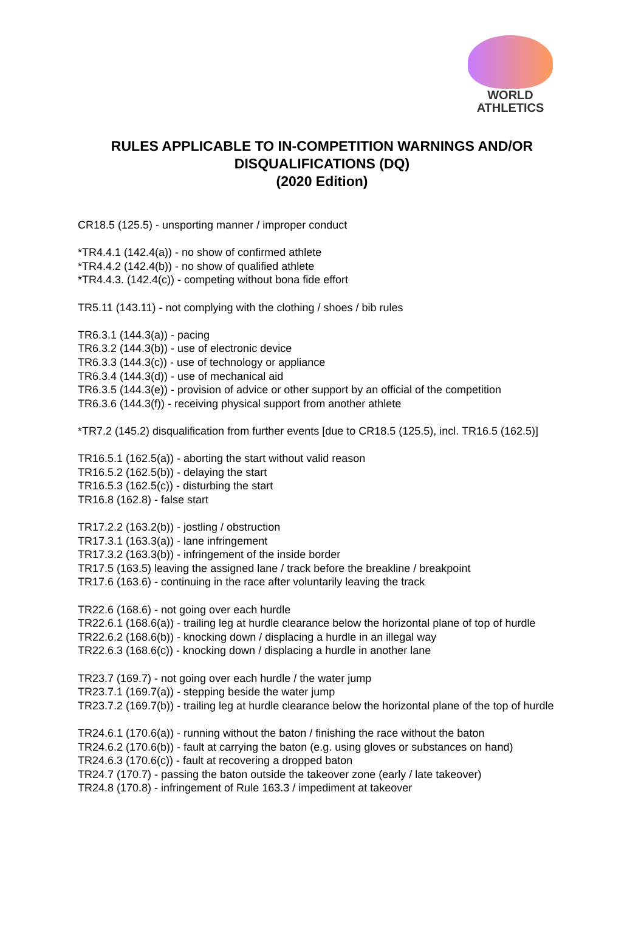WORLD
ATHLETICS
RULES APPLICABLE TO IN-COMPETITION WARNINGS AND/OR
DISQUALIFICATIONS (DQ)
(2020 Edition)
CR18.5 (125.5) - unsporting manner / improper conduct
*TR4.4.1 (142.4(a)) - no show of confirmed athlete
*TR4.4.2 (142.4(b)) - no show of qualified athlete
*TR4.4.3. (142.4(c)) - competing without bona fide effort
TR5.11 (143.11) - not complying with the clothing / shoes / bib rules
TR6.3.1 (144.3(a)) - pacing
TR6.3.2 (144.3(b)) - use of electronic device
TR6.3.3 (144.3(c)) - use of technology or appliance
TR6.3.4 (144.3(d)) - use of mechanical aid
TR6.3.5 (144.3(e)) - provision of advice or other support by an official of the competition
TR6.3.6 (144.3(f)) - receiving physical support from another athlete
*TR7.2 (145.2) disqualification from further events [due to CR18.5 (125.5), incl. TR16.5 (162.5)]
TR16.5.1 (162.5(a)) - aborting the start without valid reason
TR16.5.2 (162.5(b)) - delaying the start
TR16.5.3 (162.5(c)) - disturbing the start
TR16.8 (162.8) - false start
TR17.2.2 (163.2(b)) - jostling / obstruction
TR17.3.1 (163.3(a)) - lane infringement
TR17.3.2 (163.3(b)) - infringement of the inside border
TR17.5 (163.5) leaving the assigned lane / track before the breakline / breakpoint
TR17.6 (163.6) - continuing in the race after voluntarily leaving the track
TR22.6 (168.6) - not going over each hurdle
TR22.6.1 (168.6(a)) - trailing leg at hurdle clearance below the horizontal plane of top of hurdle
TR22.6.2 (168.6(b)) - knocking down / displacing a hurdle in an illegal way
TR22.6.3 (168.6(c)) - knocking down / displacing a hurdle in another lane
TR23.7 (169.7) - not going over each hurdle / the water jump
TR23.7.1 (169.7(a)) - stepping beside the water jump
TR23.7.2 (169.7(b)) - trailing leg at hurdle clearance below the horizontal plane of the top of hurdle
TR24.6.1 (170.6(a)) - running without the baton / finishing the race without the baton
TR24.6.2 (170.6(b)) - fault at carrying the baton (e.g. using gloves or substances on hand)
TR24.6.3 (170.6(c)) - fault at recovering a dropped baton
TR24.7 (170.7) - passing the baton outside the takeover zone (early / late takeover)
TR24.8 (170.8) - infringement of Rule 163.3 / impediment at takeover